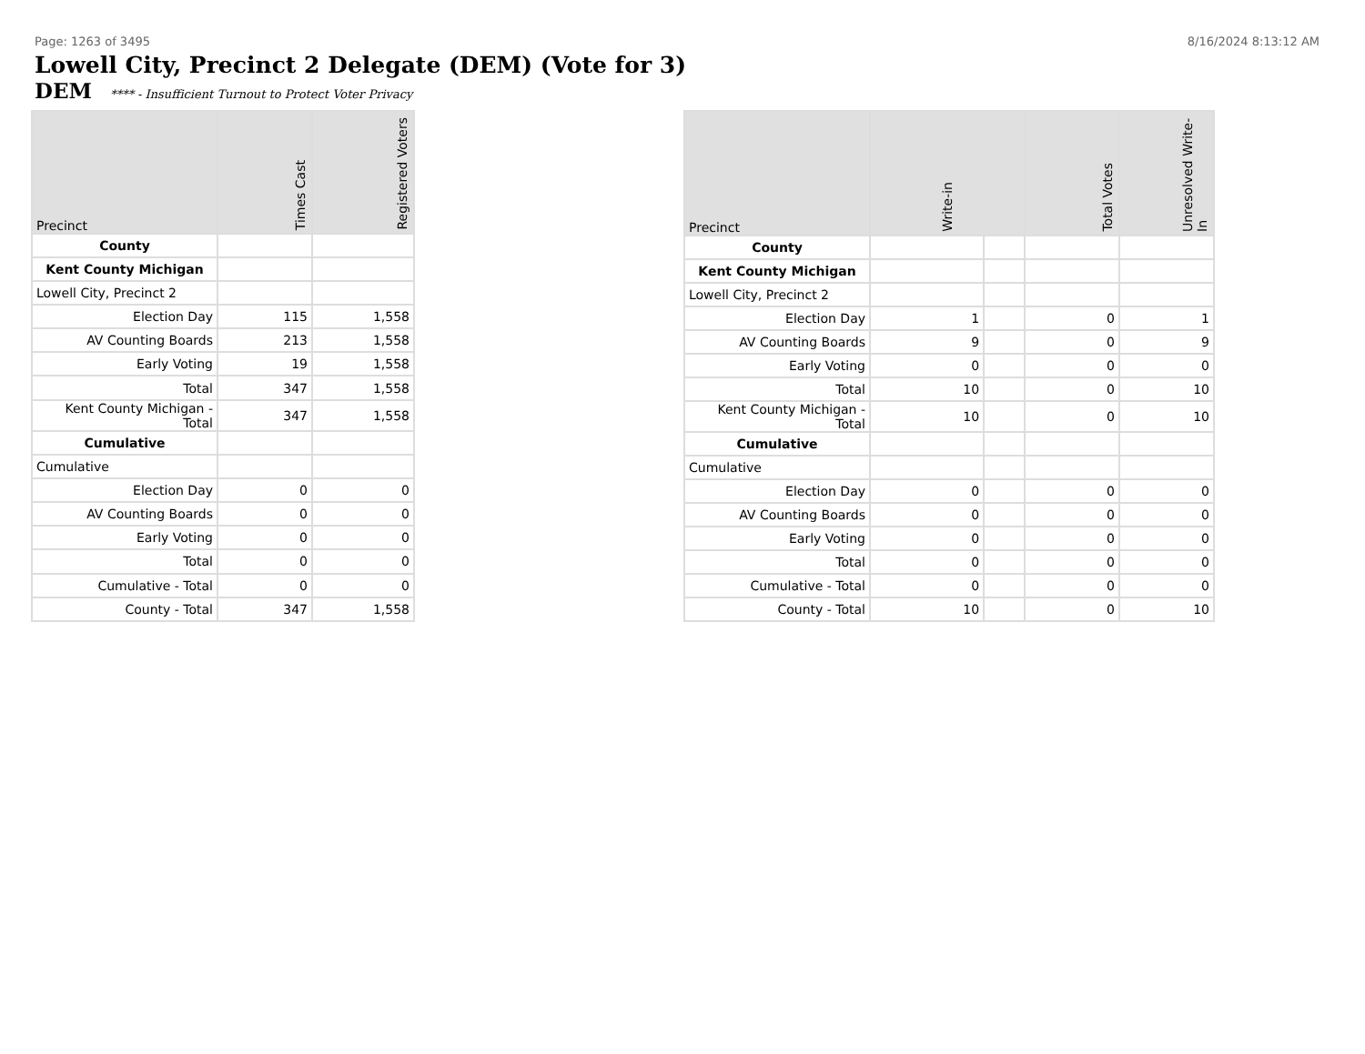Page: 1263 of 3495 8/16/2024 8:13:12 AM
Lowell City, Precinct 2 Delegate (DEM) (Vote for 3)
DEM **** - Insufficient Turnout to Protect Voter Privacy
| Precinct | Times Cast | Registered Voters |
| --- | --- | --- |
| County | | |
| Kent County Michigan | | |
| Lowell City, Precinct 2 | | |
| Election Day | 115 | 1,558 |
| AV Counting Boards | 213 | 1,558 |
| Early Voting | 19 | 1,558 |
| Total | 347 | 1,558 |
| Kent County Michigan - Total | 347 | 1,558 |
| Cumulative | | |
| Cumulative | | |
| Election Day | 0 | 0 |
| AV Counting Boards | 0 | 0 |
| Early Voting | 0 | 0 |
| Total | 0 | 0 |
| Cumulative - Total | 0 | 0 |
| County - Total | 347 | 1,558 |
| Precinct | Write-in | | Total Votes | Unresolved Write-In |
| --- | --- | --- | --- | --- |
| County | | | | |
| Kent County Michigan | | | | |
| Lowell City, Precinct 2 | | | | |
| Election Day | 1 | | 0 | 1 |
| AV Counting Boards | 9 | | 0 | 9 |
| Early Voting | 0 | | 0 | 0 |
| Total | 10 | | 0 | 10 |
| Kent County Michigan - Total | 10 | | 0 | 10 |
| Cumulative | | | | |
| Cumulative | | | | |
| Election Day | 0 | | 0 | 0 |
| AV Counting Boards | 0 | | 0 | 0 |
| Early Voting | 0 | | 0 | 0 |
| Total | 0 | | 0 | 0 |
| Cumulative - Total | 0 | | 0 | 0 |
| County - Total | 10 | | 0 | 10 |